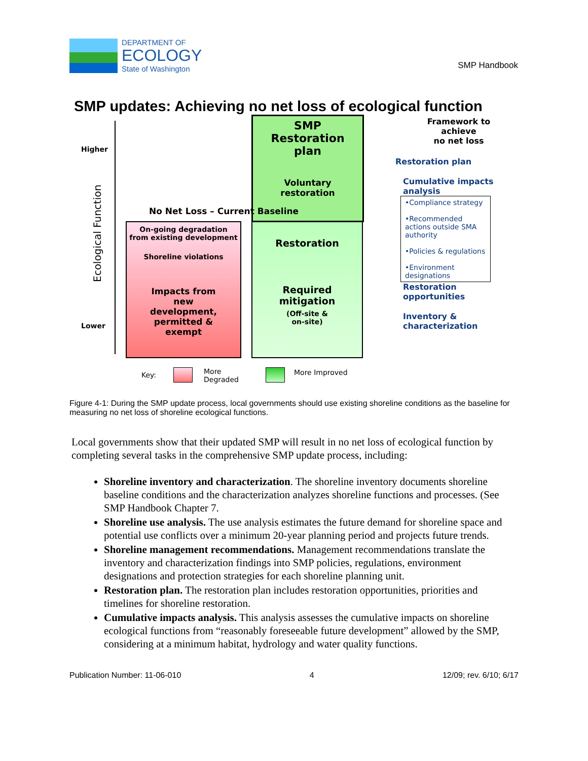DEPARTMENT OF
ECOLOGY
State of Washington
SMP Handbook
SMP updates: Achieving no net loss of ecological function
Higher
Lower
Ecological Function
SMP
Restoration
plan
Voluntary
restoration
No Net Loss – Current Baseline
On-going degradation
from existing development
Shoreline violations
Impacts from
new
development,
permitted &
exempt
Restoration
Required
mitigation
(Off-site &
on-site)
Framework to
achieve
no net loss
Restoration plan
Cumulative impacts
analysis
•Compliance strategy
•Recommended actions outside SMA authority
•Policies & regulations
•Environment designations
Restoration
opportunities
Inventory &
characterization
Key:
More
Degraded
More Improved
Figure 4-1: During the SMP update process, local governments should use existing shoreline conditions as the baseline for measuring no net loss of shoreline ecological functions.
Local governments show that their updated SMP will result in no net loss of ecological function by completing several tasks in the comprehensive SMP update process, including:
Shoreline inventory and characterization. The shoreline inventory documents shoreline baseline conditions and the characterization analyzes shoreline functions and processes. (See SMP Handbook Chapter 7.
Shoreline use analysis. The use analysis estimates the future demand for shoreline space and potential use conflicts over a minimum 20-year planning period and projects future trends.
Shoreline management recommendations. Management recommendations translate the inventory and characterization findings into SMP policies, regulations, environment designations and protection strategies for each shoreline planning unit.
Restoration plan. The restoration plan includes restoration opportunities, priorities and timelines for shoreline restoration.
Cumulative impacts analysis. This analysis assesses the cumulative impacts on shoreline ecological functions from “reasonably foreseeable future development” allowed by the SMP, considering at a minimum habitat, hydrology and water quality functions.
Publication Number: 11-06-010 4 12/09; rev. 6/10; 6/17